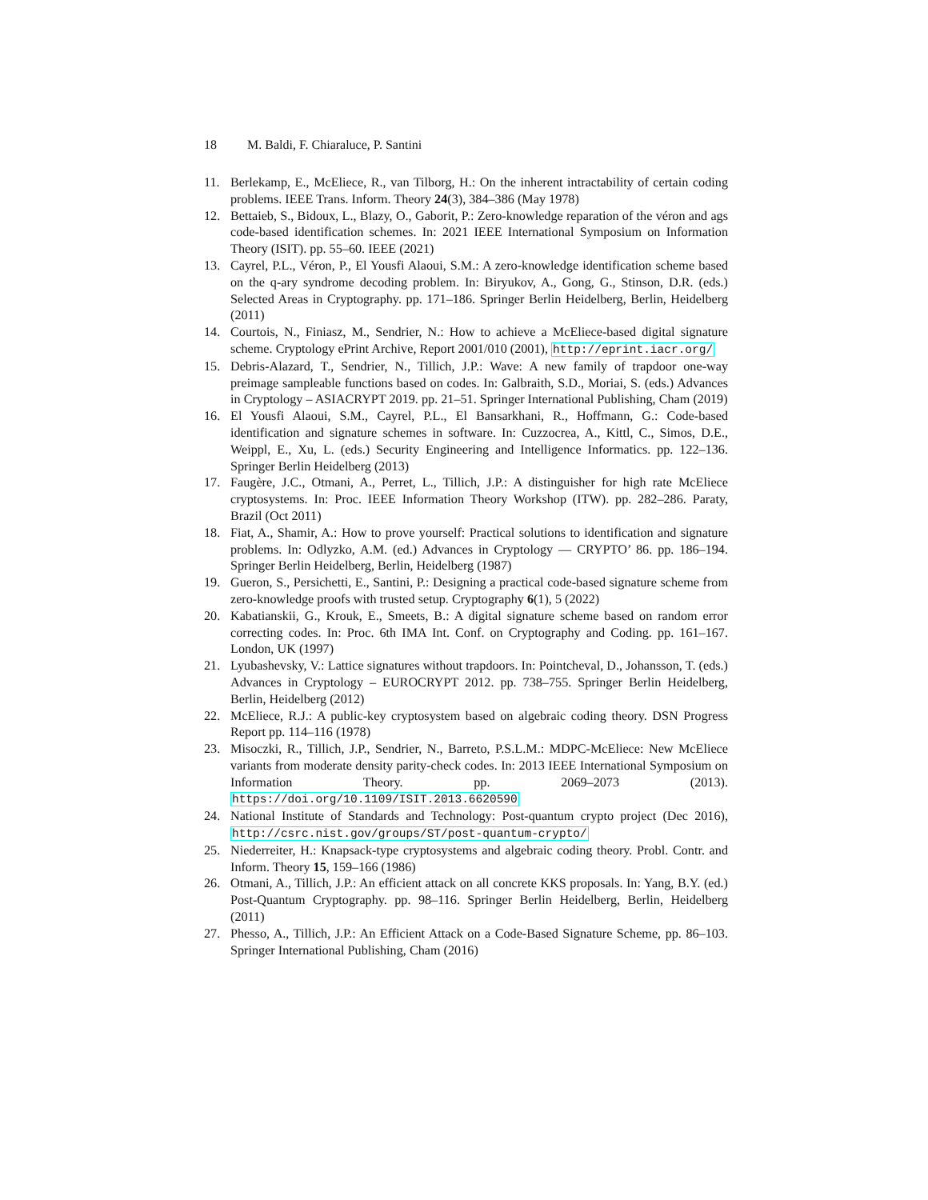18 M. Baldi, F. Chiaraluce, P. Santini
11. Berlekamp, E., McEliece, R., van Tilborg, H.: On the inherent intractability of certain coding problems. IEEE Trans. Inform. Theory 24(3), 384–386 (May 1978)
12. Bettaieb, S., Bidoux, L., Blazy, O., Gaborit, P.: Zero-knowledge reparation of the véron and ags code-based identification schemes. In: 2021 IEEE International Symposium on Information Theory (ISIT). pp. 55–60. IEEE (2021)
13. Cayrel, P.L., Véron, P., El Yousfi Alaoui, S.M.: A zero-knowledge identification scheme based on the q-ary syndrome decoding problem. In: Biryukov, A., Gong, G., Stinson, D.R. (eds.) Selected Areas in Cryptography. pp. 171–186. Springer Berlin Heidelberg, Berlin, Heidelberg (2011)
14. Courtois, N., Finiasz, M., Sendrier, N.: How to achieve a McEliece-based digital signature scheme. Cryptology ePrint Archive, Report 2001/010 (2001), http://eprint.iacr.org/
15. Debris-Alazard, T., Sendrier, N., Tillich, J.P.: Wave: A new family of trapdoor one-way preimage sampleable functions based on codes. In: Galbraith, S.D., Moriai, S. (eds.) Advances in Cryptology – ASIACRYPT 2019. pp. 21–51. Springer International Publishing, Cham (2019)
16. El Yousfi Alaoui, S.M., Cayrel, P.L., El Bansarkhani, R., Hoffmann, G.: Code-based identification and signature schemes in software. In: Cuzzocrea, A., Kittl, C., Simos, D.E., Weippl, E., Xu, L. (eds.) Security Engineering and Intelligence Informatics. pp. 122–136. Springer Berlin Heidelberg (2013)
17. Faugère, J.C., Otmani, A., Perret, L., Tillich, J.P.: A distinguisher for high rate McEliece cryptosystems. In: Proc. IEEE Information Theory Workshop (ITW). pp. 282–286. Paraty, Brazil (Oct 2011)
18. Fiat, A., Shamir, A.: How to prove yourself: Practical solutions to identification and signature problems. In: Odlyzko, A.M. (ed.) Advances in Cryptology — CRYPTO’ 86. pp. 186–194. Springer Berlin Heidelberg, Berlin, Heidelberg (1987)
19. Gueron, S., Persichetti, E., Santini, P.: Designing a practical code-based signature scheme from zero-knowledge proofs with trusted setup. Cryptography 6(1), 5 (2022)
20. Kabatianskii, G., Krouk, E., Smeets, B.: A digital signature scheme based on random error correcting codes. In: Proc. 6th IMA Int. Conf. on Cryptography and Coding. pp. 161–167. London, UK (1997)
21. Lyubashevsky, V.: Lattice signatures without trapdoors. In: Pointcheval, D., Johansson, T. (eds.) Advances in Cryptology – EUROCRYPT 2012. pp. 738–755. Springer Berlin Heidelberg, Berlin, Heidelberg (2012)
22. McEliece, R.J.: A public-key cryptosystem based on algebraic coding theory. DSN Progress Report pp. 114–116 (1978)
23. Misoczki, R., Tillich, J.P., Sendrier, N., Barreto, P.S.L.M.: MDPC-McEliece: New McEliece variants from moderate density parity-check codes. In: 2013 IEEE International Symposium on Information Theory. pp. 2069–2073 (2013). https://doi.org/10.1109/ISIT.2013.6620590
24. National Institute of Standards and Technology: Post-quantum crypto project (Dec 2016), http://csrc.nist.gov/groups/ST/post-quantum-crypto/
25. Niederreiter, H.: Knapsack-type cryptosystems and algebraic coding theory. Probl. Contr. and Inform. Theory 15, 159–166 (1986)
26. Otmani, A., Tillich, J.P.: An efficient attack on all concrete KKS proposals. In: Yang, B.Y. (ed.) Post-Quantum Cryptography. pp. 98–116. Springer Berlin Heidelberg, Berlin, Heidelberg (2011)
27. Phesso, A., Tillich, J.P.: An Efficient Attack on a Code-Based Signature Scheme, pp. 86–103. Springer International Publishing, Cham (2016)